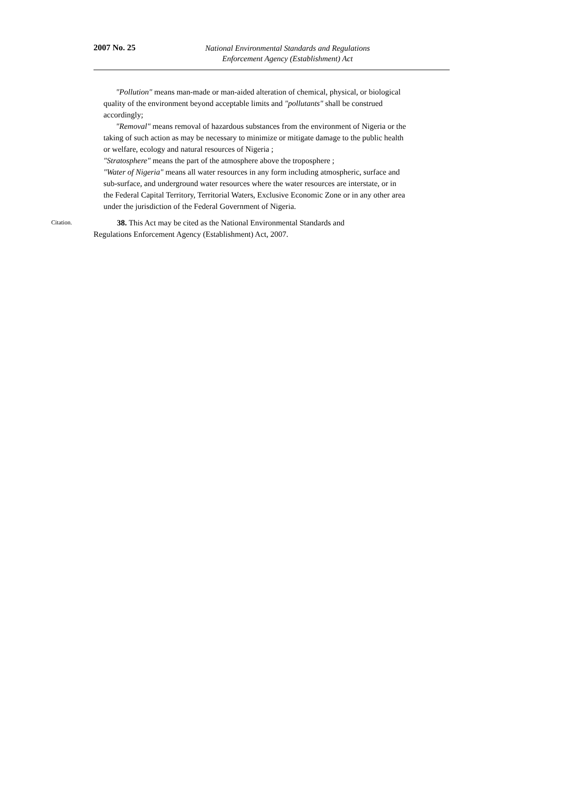2007 No. 25
National Environmental Standards and Regulations Enforcement Agency (Establishment) Act
"Pollution" means man-made or man-aided alteration of chemical, physical, or biological quality of the environment beyond acceptable limits and "pollutants" shall be construed accordingly;
"Removal" means removal of hazardous substances from the environment of Nigeria or the taking of such action as may be necessary to minimize or mitigate damage to the public health or welfare, ecology and natural resources of Nigeria ;
"Stratosphere" means the part of the atmosphere above the troposphere ;
"Water of Nigeria" means all water resources in any form including atmospheric, surface and sub-surface, and underground water resources where the water resources are interstate, or in the Federal Capital Territory, Territorial Waters, Exclusive Economic Zone or in any other area under the jurisdiction of the Federal Government of Nigeria.
Citation.
38. This Act may be cited as the National Environmental Standards and Regulations Enforcement Agency (Establishment) Act, 2007.